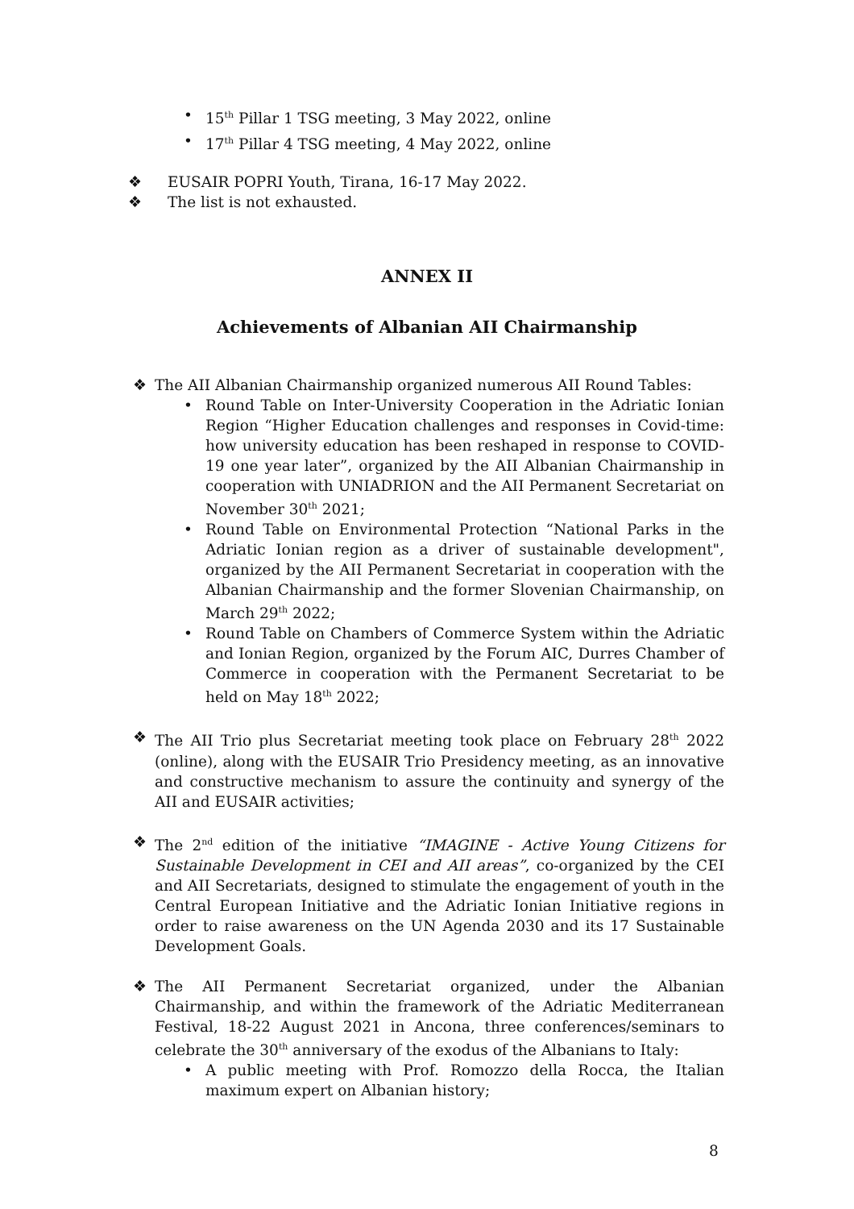• 15<sup>th</sup> Pillar 1 TSG meeting, 3 May 2022, online
• 17<sup>th</sup> Pillar 4 TSG meeting, 4 May 2022, online
❖ EUSAIR POPRI Youth, Tirana, 16-17 May 2022.
❖ The list is not exhausted.
ANNEX II
Achievements of Albanian AII Chairmanship
❖ The AII Albanian Chairmanship organized numerous AII Round Tables:
• Round Table on Inter-University Cooperation in the Adriatic Ionian Region “Higher Education challenges and responses in Covid-time: how university education has been reshaped in response to COVID-19 one year later”, organized by the AII Albanian Chairmanship in cooperation with UNIADRION and the AII Permanent Secretariat on November 30<sup>th</sup> 2021;
• Round Table on Environmental Protection “National Parks in the Adriatic Ionian region as a driver of sustainable development", organized by the AII Permanent Secretariat in cooperation with the Albanian Chairmanship and the former Slovenian Chairmanship, on March 29<sup>th</sup> 2022;
• Round Table on Chambers of Commerce System within the Adriatic and Ionian Region, organized by the Forum AIC, Durres Chamber of Commerce in cooperation with the Permanent Secretariat to be held on May 18<sup>th</sup> 2022;
❖ The AII Trio plus Secretariat meeting took place on February 28<sup>th</sup> 2022 (online), along with the EUSAIR Trio Presidency meeting, as an innovative and constructive mechanism to assure the continuity and synergy of the AII and EUSAIR activities;
❖ The 2<sup>nd</sup> edition of the initiative “IMAGINE - Active Young Citizens for Sustainable Development in CEI and AII areas”, co-organized by the CEI and AII Secretariats, designed to stimulate the engagement of youth in the Central European Initiative and the Adriatic Ionian Initiative regions in order to raise awareness on the UN Agenda 2030 and its 17 Sustainable Development Goals.
❖ The AII Permanent Secretariat organized, under the Albanian Chairmanship, and within the framework of the Adriatic Mediterranean Festival, 18-22 August 2021 in Ancona, three conferences/seminars to celebrate the 30<sup>th</sup> anniversary of the exodus of the Albanians to Italy:
• A public meeting with Prof. Romozzo della Rocca, the Italian maximum expert on Albanian history;
8